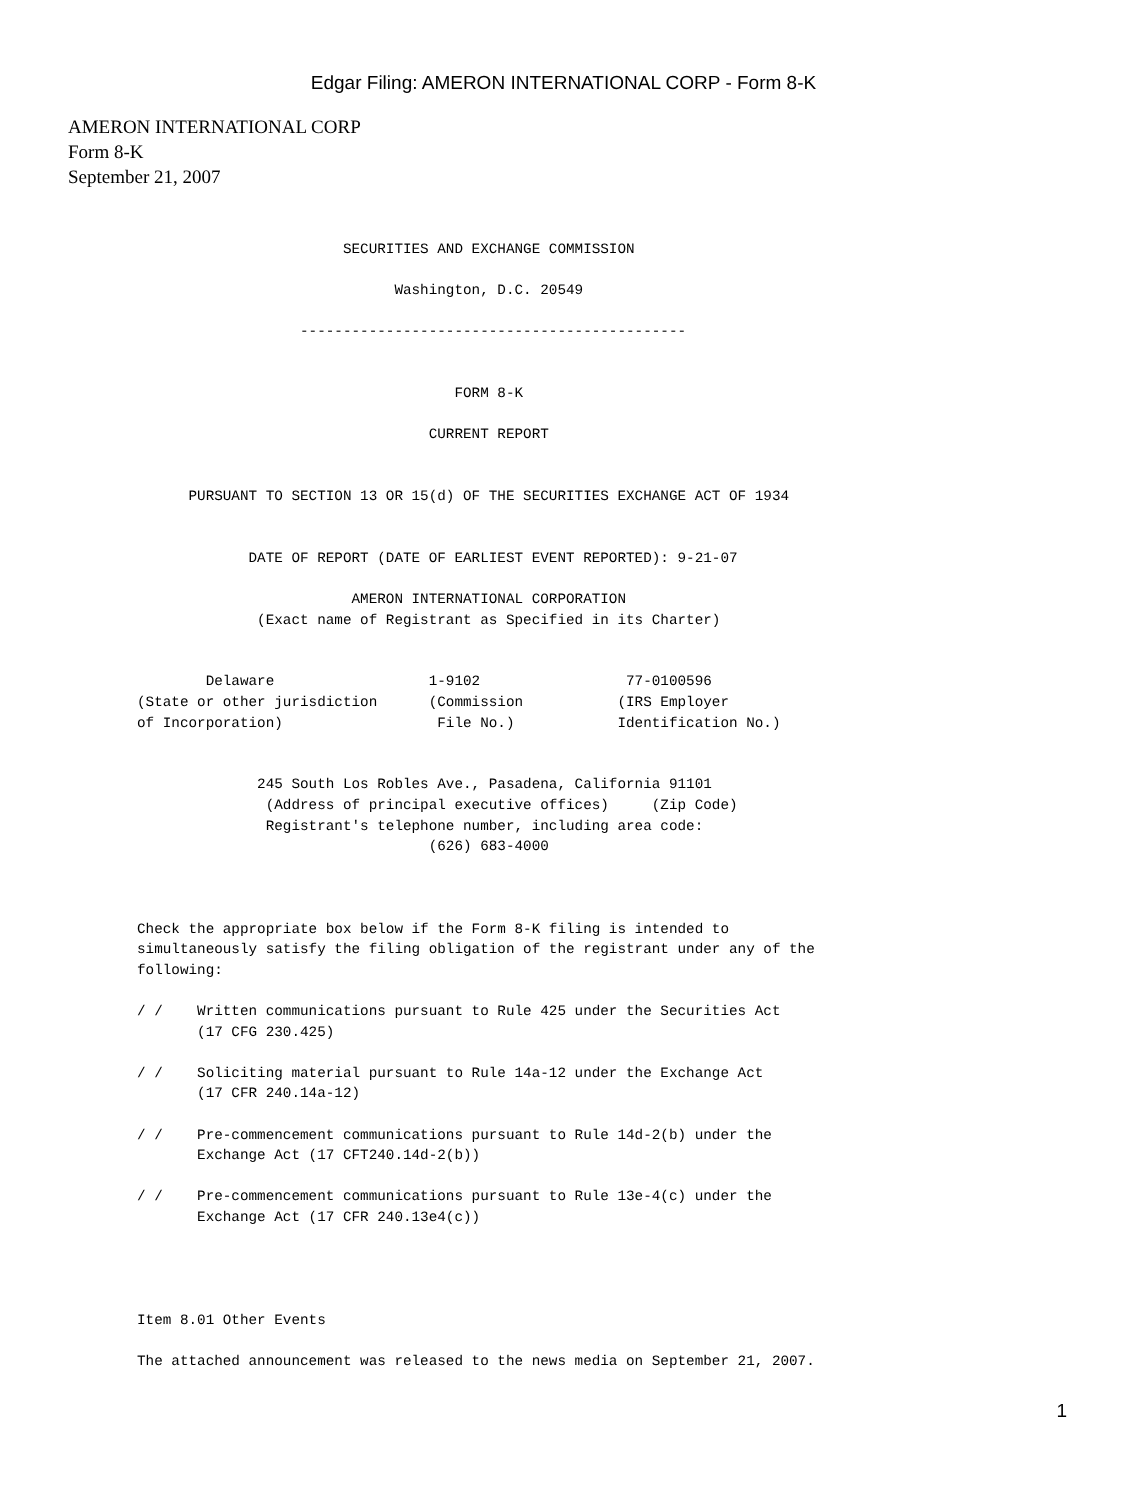Edgar Filing: AMERON INTERNATIONAL CORP - Form 8-K
AMERON INTERNATIONAL CORP
Form 8-K
September 21, 2007
                        SECURITIES AND EXCHANGE COMMISSION

                              Washington, D.C. 20549

                   ---------------------------------------------


                                     FORM 8-K

                                  CURRENT REPORT


      PURSUANT TO SECTION 13 OR 15(d) OF THE SECURITIES EXCHANGE ACT OF 1934


             DATE OF REPORT (DATE OF EARLIEST EVENT REPORTED): 9-21-07

                         AMERON INTERNATIONAL CORPORATION
              (Exact name of Registrant as Specified in its Charter)


        Delaware                  1-9102                 77-0100596
(State or other jurisdiction      (Commission           (IRS Employer
of Incorporation)                  File No.)            Identification No.)


              245 South Los Robles Ave., Pasadena, California 91101
               (Address of principal executive offices)     (Zip Code)
               Registrant's telephone number, including area code:
                                  (626) 683-4000



Check the appropriate box below if the Form 8-K filing is intended to
simultaneously satisfy the filing obligation of the registrant under any of the
following:

/ /    Written communications pursuant to Rule 425 under the Securities Act
       (17 CFG 230.425)

/ /    Soliciting material pursuant to Rule 14a-12 under the Exchange Act
       (17 CFR 240.14a-12)

/ /    Pre-commencement communications pursuant to Rule 14d-2(b) under the
       Exchange Act (17 CFT240.14d-2(b))

/ /    Pre-commencement communications pursuant to Rule 13e-4(c) under the
       Exchange Act (17 CFR 240.13e4(c))




Item 8.01 Other Events

The attached announcement was released to the news media on September 21, 2007.
1